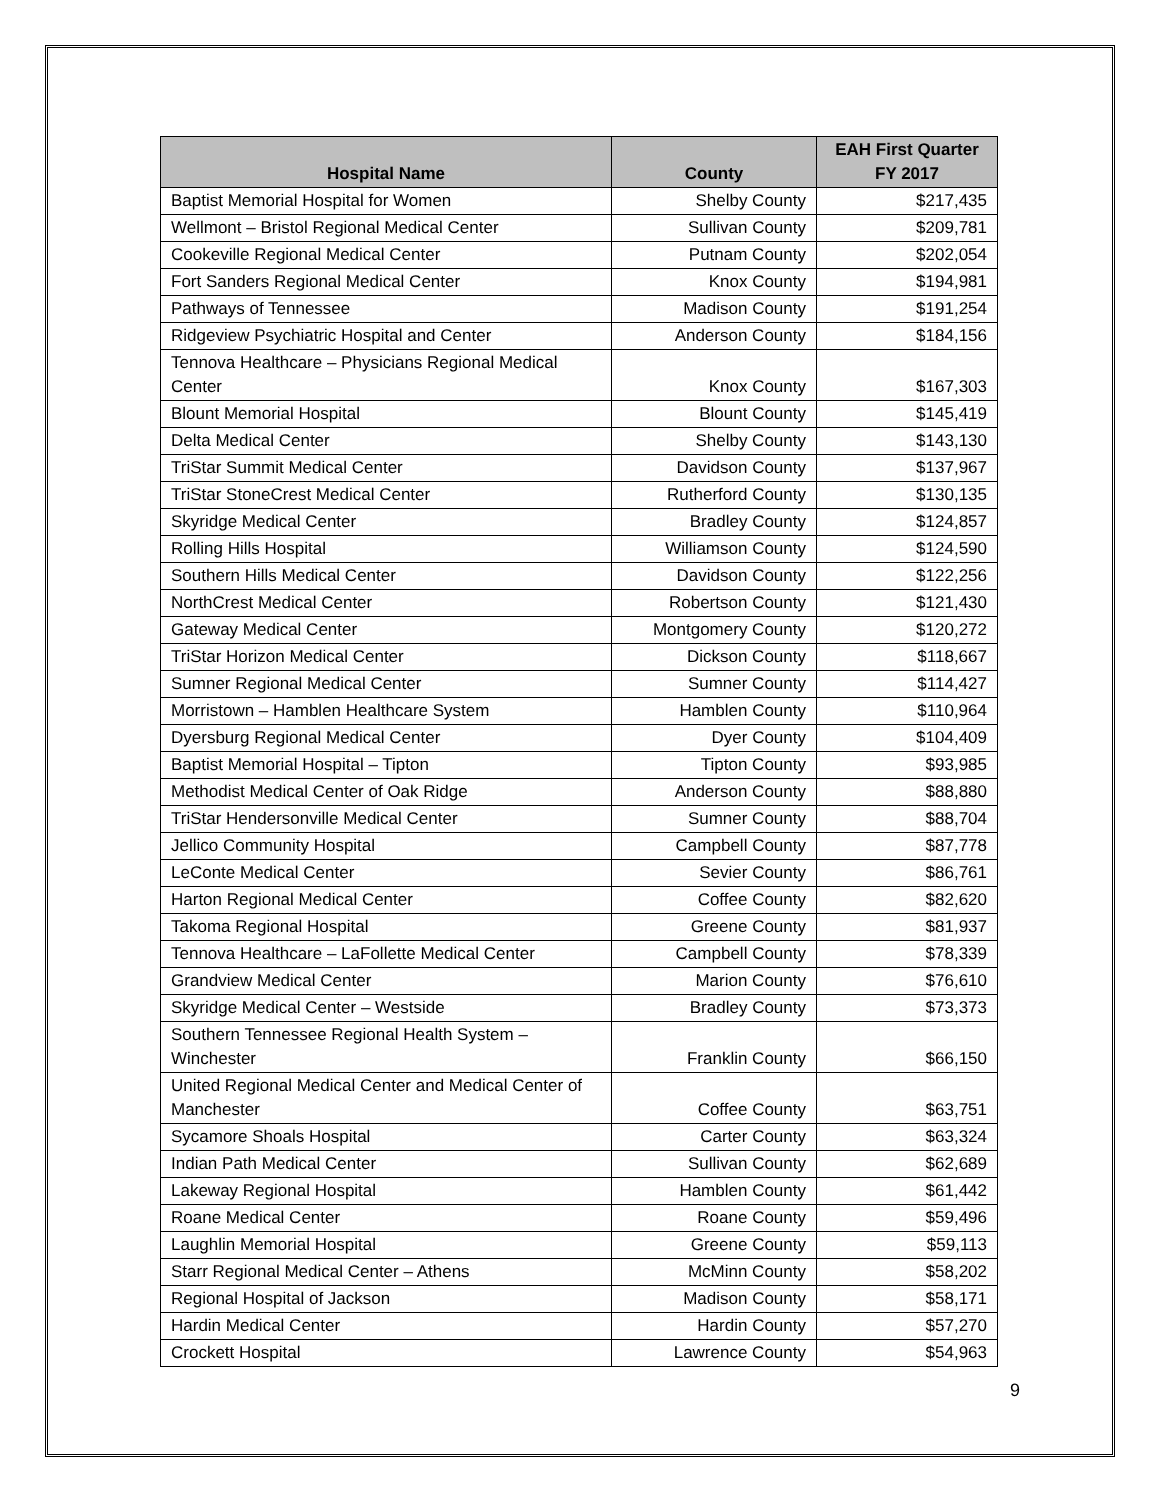| Hospital Name | County | EAH First Quarter FY 2017 |
| --- | --- | --- |
| Baptist Memorial Hospital for Women | Shelby County | $217,435 |
| Wellmont – Bristol Regional Medical Center | Sullivan County | $209,781 |
| Cookeville Regional Medical Center | Putnam County | $202,054 |
| Fort Sanders Regional Medical Center | Knox County | $194,981 |
| Pathways of Tennessee | Madison County | $191,254 |
| Ridgeview Psychiatric Hospital and Center | Anderson County | $184,156 |
| Tennova Healthcare – Physicians Regional Medical Center | Knox County | $167,303 |
| Blount Memorial Hospital | Blount County | $145,419 |
| Delta Medical Center | Shelby County | $143,130 |
| TriStar Summit Medical Center | Davidson County | $137,967 |
| TriStar StoneCrest Medical Center | Rutherford County | $130,135 |
| Skyridge Medical Center | Bradley County | $124,857 |
| Rolling Hills Hospital | Williamson County | $124,590 |
| Southern Hills Medical Center | Davidson County | $122,256 |
| NorthCrest Medical Center | Robertson County | $121,430 |
| Gateway Medical Center | Montgomery County | $120,272 |
| TriStar Horizon Medical Center | Dickson County | $118,667 |
| Sumner Regional Medical Center | Sumner County | $114,427 |
| Morristown – Hamblen Healthcare System | Hamblen County | $110,964 |
| Dyersburg Regional Medical Center | Dyer County | $104,409 |
| Baptist Memorial Hospital – Tipton | Tipton County | $93,985 |
| Methodist Medical Center of Oak Ridge | Anderson County | $88,880 |
| TriStar Hendersonville Medical Center | Sumner County | $88,704 |
| Jellico Community Hospital | Campbell County | $87,778 |
| LeConte Medical Center | Sevier County | $86,761 |
| Harton Regional Medical Center | Coffee County | $82,620 |
| Takoma Regional Hospital | Greene County | $81,937 |
| Tennova Healthcare – LaFollette Medical Center | Campbell County | $78,339 |
| Grandview Medical Center | Marion County | $76,610 |
| Skyridge Medical Center – Westside | Bradley County | $73,373 |
| Southern Tennessee Regional Health System – Winchester | Franklin County | $66,150 |
| United Regional Medical Center and Medical Center of Manchester | Coffee County | $63,751 |
| Sycamore Shoals Hospital | Carter County | $63,324 |
| Indian Path Medical Center | Sullivan County | $62,689 |
| Lakeway Regional Hospital | Hamblen County | $61,442 |
| Roane Medical Center | Roane County | $59,496 |
| Laughlin Memorial Hospital | Greene County | $59,113 |
| Starr Regional Medical Center – Athens | McMinn County | $58,202 |
| Regional Hospital of Jackson | Madison County | $58,171 |
| Hardin Medical Center | Hardin County | $57,270 |
| Crockett Hospital | Lawrence County | $54,963 |
9